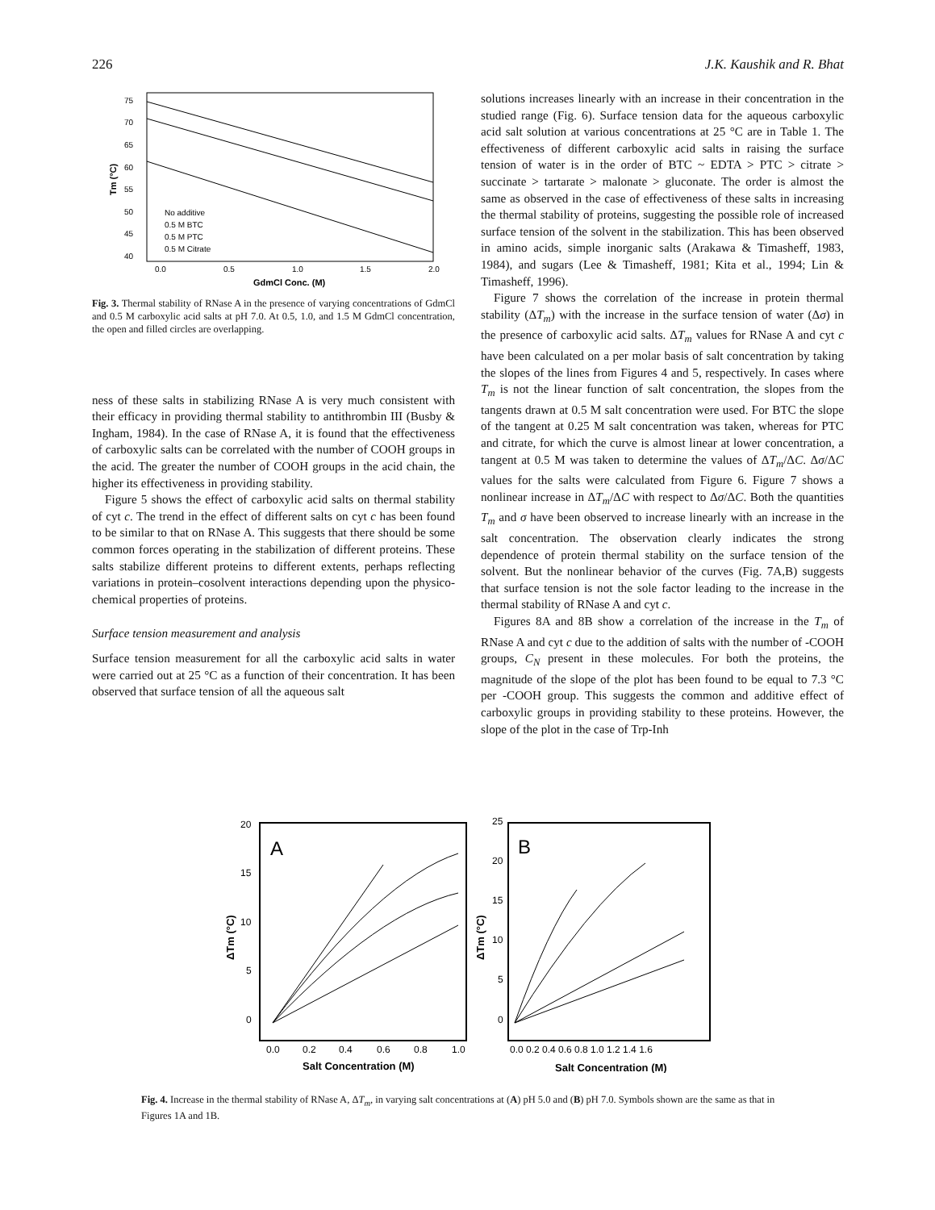226 J.K. Kaushik and R. Bhat
75
70
65
60
55
50
45
40
0.0
0.5
1.0
1.5
2.0
No additive
0.5 M BTC
0.5 M PTC
0.5 M Citrate
GdmCl Conc. (M)
Tm (°C)
Fig. 3. Thermal stability of RNase A in the presence of varying concentrations of GdmCl and 0.5 M carboxylic acid salts at pH 7.0. At 0.5, 1.0, and 1.5 M GdmCl concentration, the open and filled circles are overlapping.
ness of these salts in stabilizing RNase A is very much consistent with their efficacy in providing thermal stability to antithrombin III (Busby & Ingham, 1984). In the case of RNase A, it is found that the effectiveness of carboxylic salts can be correlated with the number of COOH groups in the acid. The greater the number of COOH groups in the acid chain, the higher its effectiveness in providing stability.
Figure 5 shows the effect of carboxylic acid salts on thermal stability of cyt c. The trend in the effect of different salts on cyt c has been found to be similar to that on RNase A. This suggests that there should be some common forces operating in the stabilization of different proteins. These salts stabilize different proteins to different extents, perhaps reflecting variations in protein–cosolvent interactions depending upon the physico-chemical properties of proteins.
Surface tension measurement and analysis
Surface tension measurement for all the carboxylic acid salts in water were carried out at 25 °C as a function of their concentration. It has been observed that surface tension of all the aqueous salt
solutions increases linearly with an increase in their concentration in the studied range (Fig. 6). Surface tension data for the aqueous carboxylic acid salt solution at various concentrations at 25 °C are in Table 1. The effectiveness of different carboxylic acid salts in raising the surface tension of water is in the order of BTC ~ EDTA > PTC > citrate > succinate > tartarate > malonate > gluconate. The order is almost the same as observed in the case of effectiveness of these salts in increasing the thermal stability of proteins, suggesting the possible role of increased surface tension of the solvent in the stabilization. This has been observed in amino acids, simple inorganic salts (Arakawa & Timasheff, 1983, 1984), and sugars (Lee & Timasheff, 1981; Kita et al., 1994; Lin & Timasheff, 1996).
Figure 7 shows the correlation of the increase in protein thermal stability (ΔT<sub>m</sub>) with the increase in the surface tension of water (Δσ) in the presence of carboxylic acid salts. ΔT<sub>m</sub> values for RNase A and cyt c have been calculated on a per molar basis of salt concentration by taking the slopes of the lines from Figures 4 and 5, respectively. In cases where T<sub>m</sub> is not the linear function of salt concentration, the slopes from the tangents drawn at 0.5 M salt concentration were used. For BTC the slope of the tangent at 0.25 M salt concentration was taken, whereas for PTC and citrate, for which the curve is almost linear at lower concentration, a tangent at 0.5 M was taken to determine the values of ΔT<sub>m</sub>/ΔC. Δσ/ΔC values for the salts were calculated from Figure 6. Figure 7 shows a nonlinear increase in ΔT<sub>m</sub>/ΔC with respect to Δσ/ΔC. Both the quantities T<sub>m</sub> and σ have been observed to increase linearly with an increase in the salt concentration. The observation clearly indicates the strong dependence of protein thermal stability on the surface tension of the solvent. But the nonlinear behavior of the curves (Fig. 7A,B) suggests that surface tension is not the sole factor leading to the increase in the thermal stability of RNase A and cyt c.
Figures 8A and 8B show a correlation of the increase in the T<sub>m</sub> of RNase A and cyt c due to the addition of salts with the number of -COOH groups, C<sub>N</sub> present in these molecules. For both the proteins, the magnitude of the slope of the plot has been found to be equal to 7.3 °C per -COOH group. This suggests the common and additive effect of carboxylic groups in providing stability to these proteins. However, the slope of the plot in the case of Trp-Inh
20
15
10
5
0
0.0
0.2
0.4
0.6
0.8
1.0
25
20
15
10
5
0
0.0 0.2 0.4 0.6 0.8 1.0 1.2 1.4 1.6
A
B
Salt Concentration (M)
Salt Concentration (M)
ΔTm (°C)
ΔTm (°C)
Fig. 4. Increase in the thermal stability of RNase A, ΔT<sub>m</sub>, in varying salt concentrations at (A) pH 5.0 and (B) pH 7.0. Symbols shown are the same as that in Figures 1A and 1B.